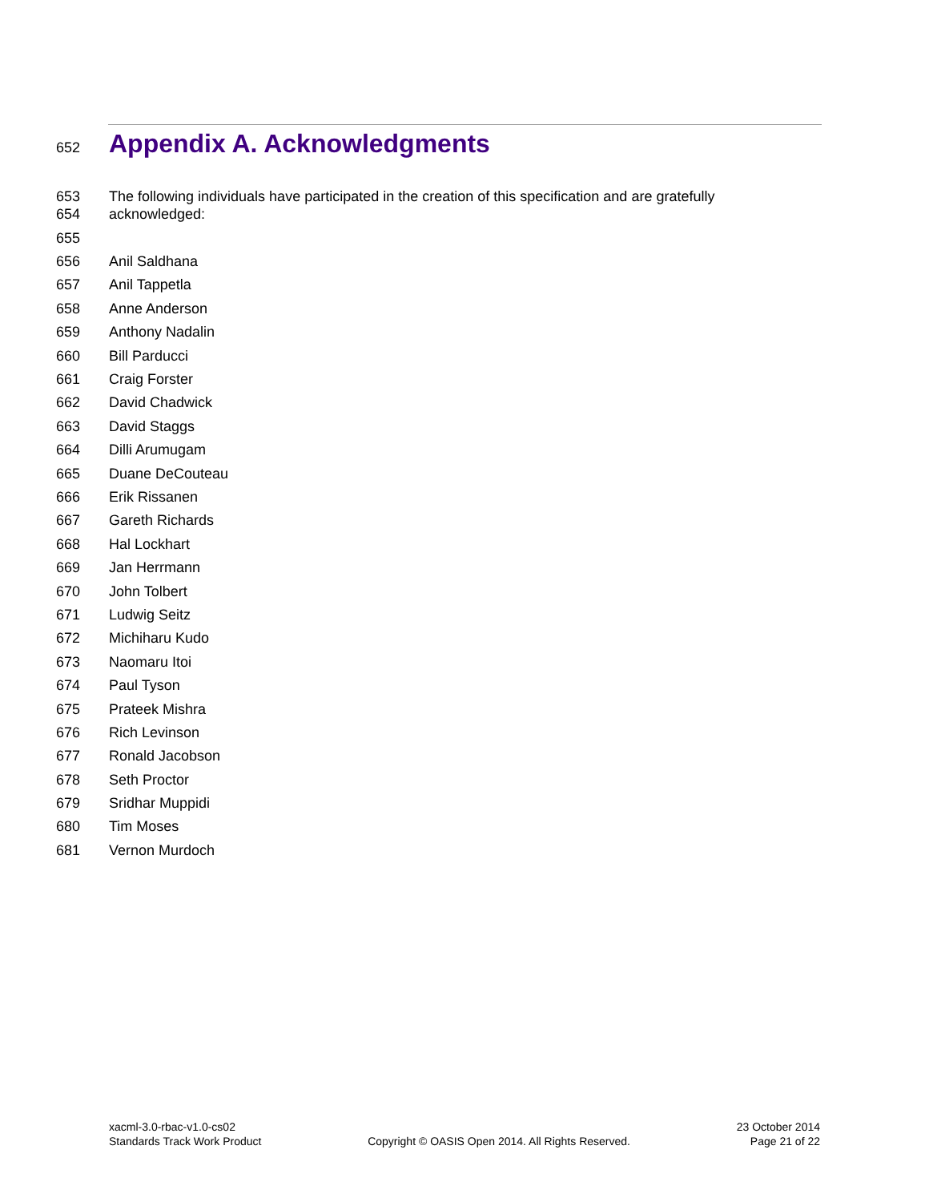652
Appendix A. Acknowledgments
653
654 The following individuals have participated in the creation of this specification and are gratefully
acknowledged:
655
656 Anil Saldhana
657 Anil Tappetla
658 Anne Anderson
659 Anthony Nadalin
660 Bill Parducci
661 Craig Forster
662 David Chadwick
663 David Staggs
664 Dilli Arumugam
665 Duane DeCouteau
666 Erik Rissanen
667 Gareth Richards
668 Hal Lockhart
669 Jan Herrmann
670 John Tolbert
671 Ludwig Seitz
672 Michiharu Kudo
673 Naomaru Itoi
674 Paul Tyson
675 Prateek Mishra
676 Rich Levinson
677 Ronald Jacobson
678 Seth Proctor
679 Sridhar Muppidi
680 Tim Moses
681 Vernon Murdoch
xacml-3.0-rbac-v1.0-cs02
Standards Track Work Product
Copyright © OASIS Open 2014. All Rights Reserved.
23 October 2014
Page 21 of 22